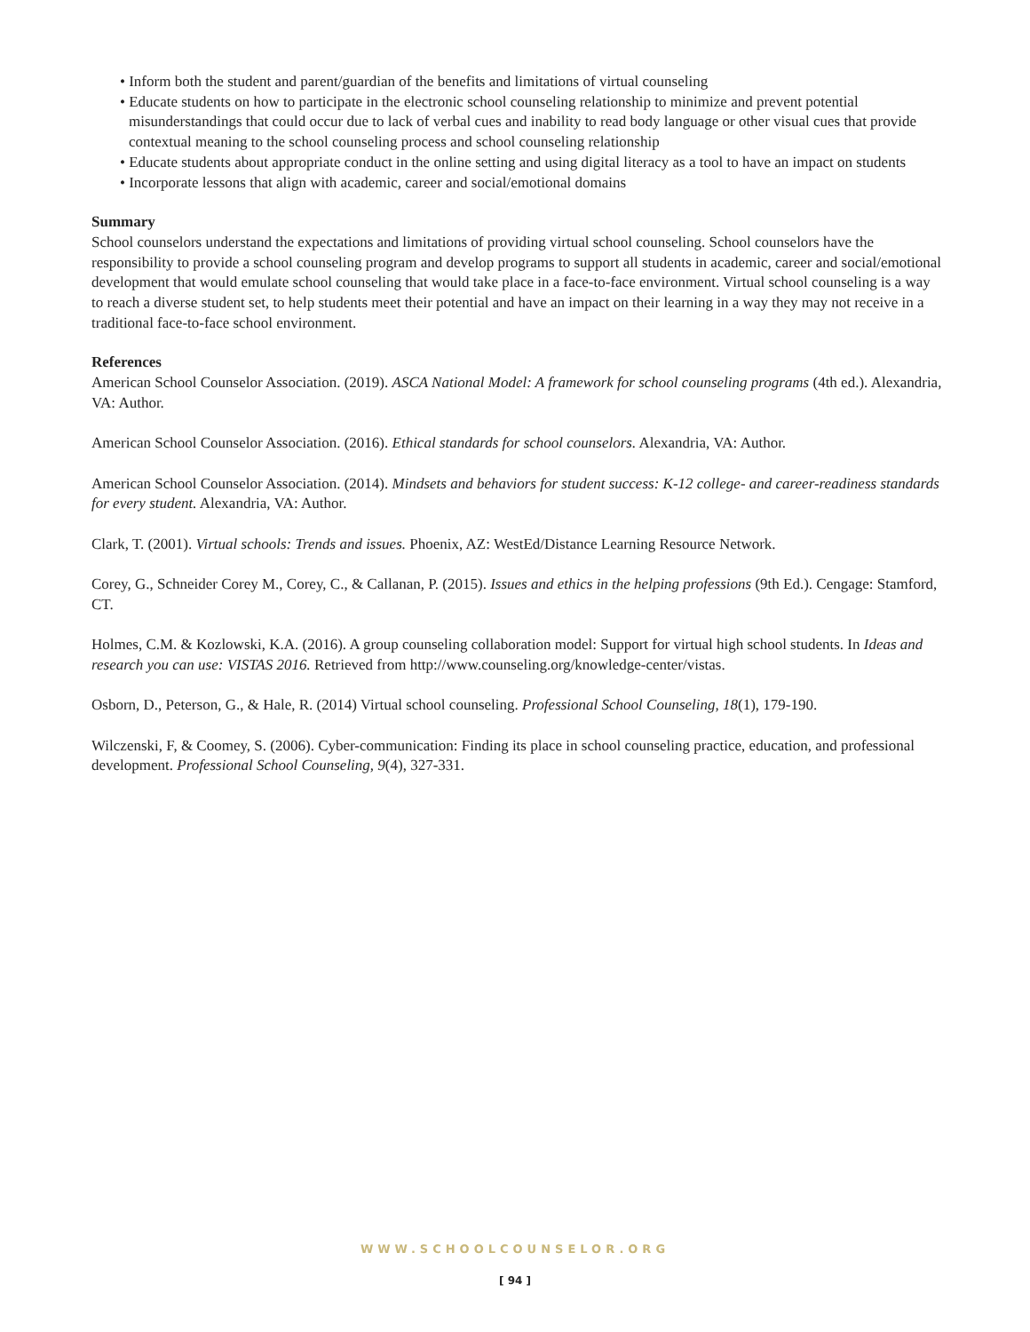• Inform both the student and parent/guardian of the benefits and limitations of virtual counseling
• Educate students on how to participate in the electronic school counseling relationship to minimize and prevent potential misunderstandings that could occur due to lack of verbal cues and inability to read body language or other visual cues that provide contextual meaning to the school counseling process and school counseling relationship
• Educate students about appropriate conduct in the online setting and using digital literacy as a tool to have an impact on students
• Incorporate lessons that align with academic, career and social/emotional domains
Summary
School counselors understand the expectations and limitations of providing virtual school counseling. School counselors have the responsibility to provide a school counseling program and develop programs to support all students in academic, career and social/emotional development that would emulate school counseling that would take place in a face-to-face environment. Virtual school counseling is a way to reach a diverse student set, to help students meet their potential and have an impact on their learning in a way they may not receive in a traditional face-to-face school environment.
References
American School Counselor Association. (2019). ASCA National Model: A framework for school counseling programs (4th ed.). Alexandria, VA: Author.
American School Counselor Association. (2016). Ethical standards for school counselors. Alexandria, VA: Author.
American School Counselor Association. (2014). Mindsets and behaviors for student success: K-12 college- and career-readiness standards for every student. Alexandria, VA: Author.
Clark, T. (2001). Virtual schools: Trends and issues. Phoenix, AZ: WestEd/Distance Learning Resource Network.
Corey, G., Schneider Corey M., Corey, C., & Callanan, P. (2015). Issues and ethics in the helping professions (9th Ed.). Cengage: Stamford, CT.
Holmes, C.M. & Kozlowski, K.A. (2016). A group counseling collaboration model: Support for virtual high school students. In Ideas and research you can use: VISTAS 2016. Retrieved from http://www.counseling.org/knowledge-center/vistas.
Osborn, D., Peterson, G., & Hale, R. (2014) Virtual school counseling. Professional School Counseling, 18(1), 179-190.
Wilczenski, F, & Coomey, S. (2006). Cyber-communication: Finding its place in school counseling practice, education, and professional development. Professional School Counseling, 9(4), 327-331.
WWW.SCHOOLCOUNSELOR.ORG
[ 94 ]